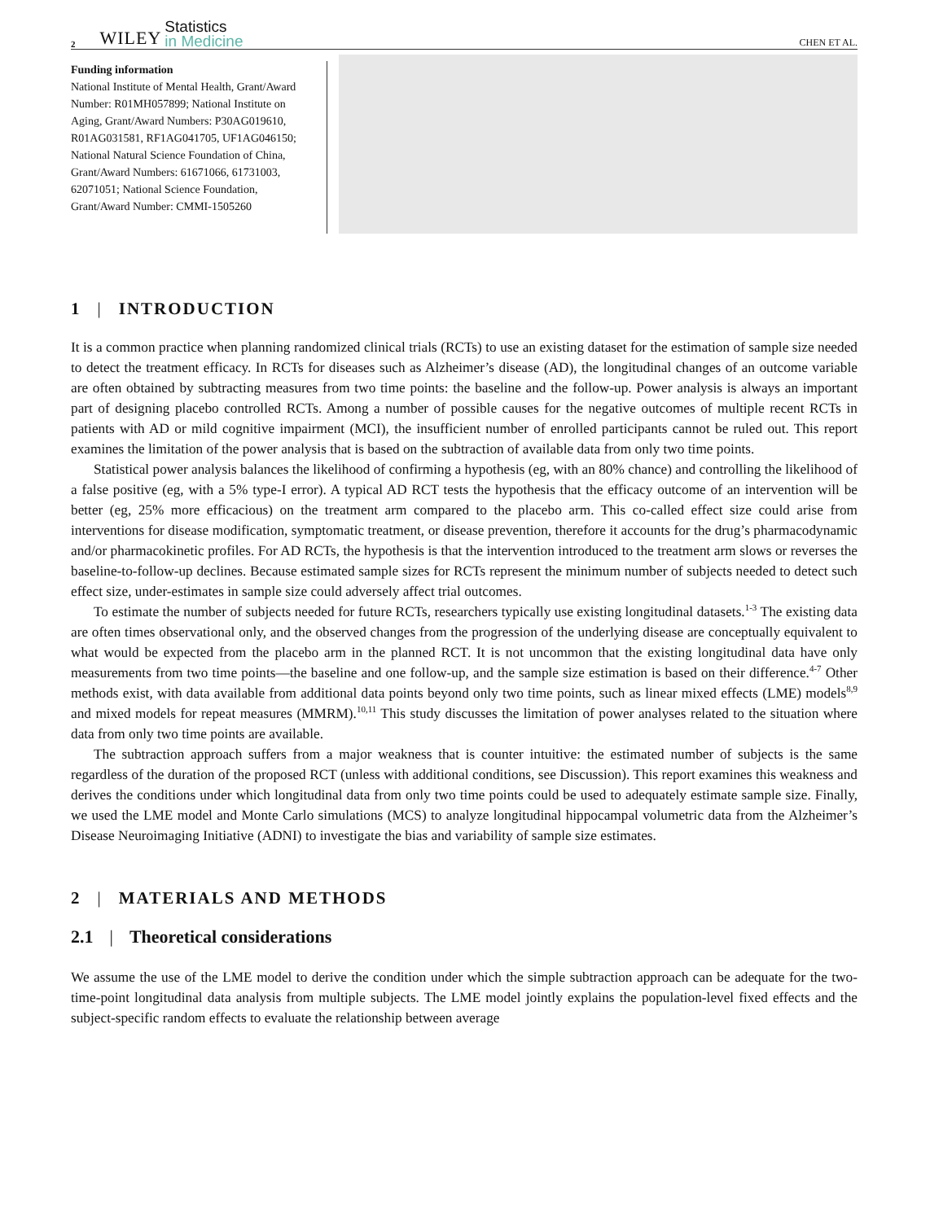2 WILEY Statistics
in Medicine CHEN ET AL.
Funding information
National Institute of Mental Health, Grant/Award Number: R01MH057899; National Institute on Aging, Grant/Award Numbers: P30AG019610, R01AG031581, RF1AG041705, UF1AG046150; National Natural Science Foundation of China, Grant/Award Numbers: 61671066, 61731003, 62071051; National Science Foundation, Grant/Award Number: CMMI-1505260
1 | INTRODUCTION
It is a common practice when planning randomized clinical trials (RCTs) to use an existing dataset for the estimation of sample size needed to detect the treatment efficacy. In RCTs for diseases such as Alzheimer’s disease (AD), the longitudinal changes of an outcome variable are often obtained by subtracting measures from two time points: the baseline and the follow-up. Power analysis is always an important part of designing placebo controlled RCTs. Among a number of possible causes for the negative outcomes of multiple recent RCTs in patients with AD or mild cognitive impairment (MCI), the insufficient number of enrolled participants cannot be ruled out. This report examines the limitation of the power analysis that is based on the subtraction of available data from only two time points.
Statistical power analysis balances the likelihood of confirming a hypothesis (eg, with an 80% chance) and controlling the likelihood of a false positive (eg, with a 5% type-I error). A typical AD RCT tests the hypothesis that the efficacy outcome of an intervention will be better (eg, 25% more efficacious) on the treatment arm compared to the placebo arm. This co-called effect size could arise from interventions for disease modification, symptomatic treatment, or disease prevention, therefore it accounts for the drug’s pharmacodynamic and/or pharmacokinetic profiles. For AD RCTs, the hypothesis is that the intervention introduced to the treatment arm slows or reverses the baseline-to-follow-up declines. Because estimated sample sizes for RCTs represent the minimum number of subjects needed to detect such effect size, under-estimates in sample size could adversely affect trial outcomes.
To estimate the number of subjects needed for future RCTs, researchers typically use existing longitudinal datasets.<sup>1-3</sup> The existing data are often times observational only, and the observed changes from the progression of the underlying disease are conceptually equivalent to what would be expected from the placebo arm in the planned RCT. It is not uncommon that the existing longitudinal data have only measurements from two time points—the baseline and one follow-up, and the sample size estimation is based on their difference.<sup>4-7</sup> Other methods exist, with data available from additional data points beyond only two time points, such as linear mixed effects (LME) models<sup>8,9</sup> and mixed models for repeat measures (MMRM).<sup>10,11</sup> This study discusses the limitation of power analyses related to the situation where data from only two time points are available.
The subtraction approach suffers from a major weakness that is counter intuitive: the estimated number of subjects is the same regardless of the duration of the proposed RCT (unless with additional conditions, see Discussion). This report examines this weakness and derives the conditions under which longitudinal data from only two time points could be used to adequately estimate sample size. Finally, we used the LME model and Monte Carlo simulations (MCS) to analyze longitudinal hippocampal volumetric data from the Alzheimer’s Disease Neuroimaging Initiative (ADNI) to investigate the bias and variability of sample size estimates.
2 | MATERIALS AND METHODS
2.1 | Theoretical considerations
We assume the use of the LME model to derive the condition under which the simple subtraction approach can be adequate for the two-time-point longitudinal data analysis from multiple subjects. The LME model jointly explains the population-level fixed effects and the subject-specific random effects to evaluate the relationship between average